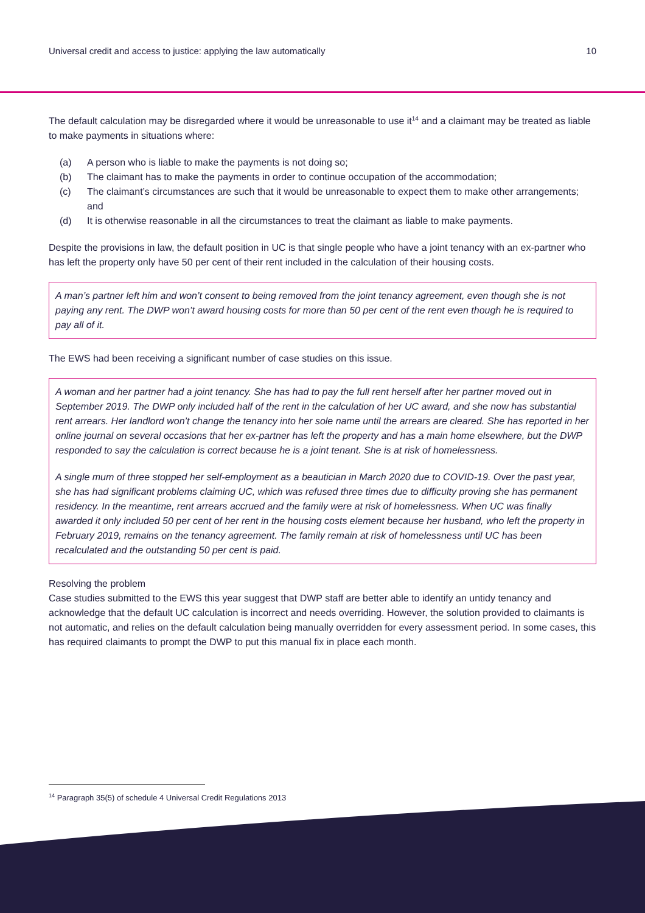Universal credit and access to justice: applying the law automatically 10
The default calculation may be disregarded where it would be unreasonable to use it<sup>14</sup> and a claimant may be treated as liable to make payments in situations where:
(a) A person who is liable to make the payments is not doing so;
(b) The claimant has to make the payments in order to continue occupation of the accommodation;
(c) The claimant’s circumstances are such that it would be unreasonable to expect them to make other arrangements; and
(d) It is otherwise reasonable in all the circumstances to treat the claimant as liable to make payments.
Despite the provisions in law, the default position in UC is that single people who have a joint tenancy with an ex-partner who has left the property only have 50 per cent of their rent included in the calculation of their housing costs.
A man’s partner left him and won’t consent to being removed from the joint tenancy agreement, even though she is not paying any rent. The DWP won’t award housing costs for more than 50 per cent of the rent even though he is required to pay all of it.
The EWS had been receiving a significant number of case studies on this issue.
A woman and her partner had a joint tenancy. She has had to pay the full rent herself after her partner moved out in September 2019. The DWP only included half of the rent in the calculation of her UC award, and she now has substantial rent arrears. Her landlord won’t change the tenancy into her sole name until the arrears are cleared. She has reported in her online journal on several occasions that her ex-partner has left the property and has a main home elsewhere, but the DWP responded to say the calculation is correct because he is a joint tenant. She is at risk of homelessness.
A single mum of three stopped her self-employment as a beautician in March 2020 due to COVID-19. Over the past year, she has had significant problems claiming UC, which was refused three times due to difficulty proving she has permanent residency. In the meantime, rent arrears accrued and the family were at risk of homelessness. When UC was finally awarded it only included 50 per cent of her rent in the housing costs element because her husband, who left the property in February 2019, remains on the tenancy agreement. The family remain at risk of homelessness until UC has been recalculated and the outstanding 50 per cent is paid.
Resolving the problem
Case studies submitted to the EWS this year suggest that DWP staff are better able to identify an untidy tenancy and acknowledge that the default UC calculation is incorrect and needs overriding. However, the solution provided to claimants is not automatic, and relies on the default calculation being manually overridden for every assessment period. In some cases, this has required claimants to prompt the DWP to put this manual fix in place each month.
<sup>14</sup> Paragraph 35(5) of schedule 4 Universal Credit Regulations 2013